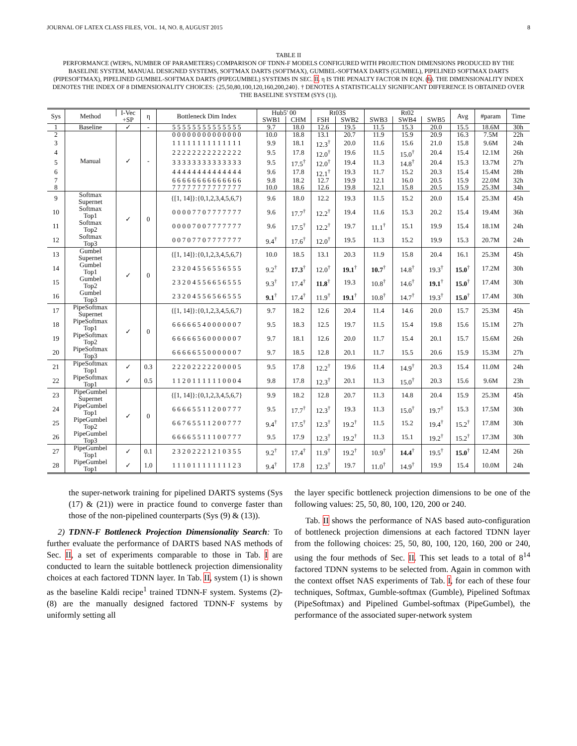JOURNAL OF LATEX CLASS FILES, VOL. 14, NO. 8, AUGUST 2015 8
TABLE II
PERFORMANCE (WER%, NUMBER OF PARAMETERS) COMPARISON OF TDNN-F MODELS CONFIGURED WITH PROJECTION DIMENSIONS PRODUCED BY THE BASELINE SYSTEM, MANUAL DESIGNED SYSTEMS, SOFTMAX DARTS (SOFTMAX), GUMBEL-SOFTMAX DARTS (GUMBEL), PIPELINED SOFTMAX DARTS (PIPESOFTMAX), PIPELINED GUMBEL-SOFTMAX DARTS (PIPEGUMBEL) SYSTEMS IN SEC. II. η IS THE PENALTY FACTOR IN EQN. (6). THE DIMENSIONALITY INDEX DENOTES THE INDEX OF 8 DIMENSIONALITY CHOICES: {25,50,80,100,120,160,200,240}. † DENOTES A STATISTICALLY SIGNIFICANT DIFFERENCE IS OBTAINED OVER THE BASELINE SYSTEM (SYS (1)).
| Sys | Method | I-Vec | η | Bottleneck Dim Index | Hub5' 00 | | Rt03S | | Rt02 | | | Avg | #param | Time |
| --- | --- | --- | --- | --- | --- | --- | --- | --- | --- | --- | --- | --- | --- | --- |
| | | +SP | | | SWB1 | CHM | FSH | SWB2 | SWB3 | SWB4 | SWB5 | | | |
| 1 | Baseline | ✓ | - | 5 5 5 5 5 5 5 5 5 5 5 5 5 5 | 9.7 | 18.0 | 12.6 | 19.5 | 11.5 | 15.3 | 20.0 | 15.5 | 18.6M | 30h |
| 2 | Manual | ✓ | - | 0 0 0 0 0 0 0 0 0 0 0 0 0 0 | 10.0 | 18.8 | 13.1 | 20.7 | 11.9 | 15.9 | 20.9 | 16.3 | 7.5M | 22h |
| 3 | | | | 1 1 1 1 1 1 1 1 1 1 1 1 1 1 | 9.9 | 18.1 | 12.3<sup>†</sup> | 20.0 | 11.6 | 15.6 | 21.0 | 15.8 | 9.6M | 24h |
| 4 | | | | 2 2 2 2 2 2 2 2 2 2 2 2 2 2 | 9.5 | 17.8 | 12.0<sup>†</sup> | 19.6 | 11.5 | 15.0<sup>†</sup> | 20.4 | 15.4 | 12.1M | 26h |
| 5 | | | | 3 3 3 3 3 3 3 3 3 3 3 3 3 3 | 9.5 | 17.5<sup>†</sup> | 12.0<sup>†</sup> | 19.4 | 11.3 | 14.8<sup>†</sup> | 20.4 | 15.3 | 13.7M | 27h |
| 6 | | | | 4 4 4 4 4 4 4 4 4 4 4 4 4 4 | 9.6 | 17.8 | 12.1<sup>†</sup> | 19.3 | 11.7 | 15.2 | 20.3 | 15.4 | 15.4M | 28h |
| 7 | | | | 6 6 6 6 6 6 6 6 6 6 6 6 6 6 | 9.8 | 18.2 | 12.7 | 19.9 | 12.1 | 16.0 | 20.5 | 15.9 | 22.0M | 32h |
| 8 | | | | 7 7 7 7 7 7 7 7 7 7 7 7 7 7 | 10.0 | 18.6 | 12.6 | 19.8 | 12.1 | 15.8 | 20.5 | 15.9 | 25.3M | 34h |
| 9 | Softmax Supernet | ✓ | 0 | {[1, 14]}:{0,1,2,3,4,5,6,7} | 9.6 | 18.0 | 12.2 | 19.3 | 11.5 | 15.2 | 20.0 | 15.4 | 25.3M | 45h |
| 10 | Softmax Top1 | | | 0 0 0 0 7 7 0 7 7 7 7 7 7 7 | 9.6 | 17.7<sup>†</sup> | 12.2<sup>†</sup> | 19.4 | 11.6 | 15.3 | 20.2 | 15.4 | 19.4M | 36h |
| 11 | Softmax Top2 | | | 0 0 0 0 7 0 0 7 7 7 7 7 7 7 | 9.6 | 17.5<sup>†</sup> | 12.2<sup>†</sup> | 19.7 | 11.1<sup>†</sup> | 15.1 | 19.9 | 15.4 | 18.1M | 24h |
| 12 | Softmax Top3 | | | 0 0 7 0 7 7 0 7 7 7 7 7 7 7 | 9.4<sup>†</sup> | 17.6<sup>†</sup> | 12.0<sup>†</sup> | 19.5 | 11.3 | 15.2 | 19.9 | 15.3 | 20.7M | 24h |
| 13 | Gumbel Supernet | ✓ | 0 | {[1, 14]}:{0,1,2,3,4,5,6,7} | 10.0 | 18.5 | 13.1 | 20.3 | 11.9 | 15.8 | 20.4 | 16.1 | 25.3M | 45h |
| 14 | Gumbel Top1 | | | 2 3 2 0 4 5 5 6 5 5 6 5 5 5 | 9.2<sup>†</sup> | 17.3<sup>†</sup> | 12.0<sup>†</sup> | 19.1<sup>†</sup> | 10.7<sup>†</sup> | 14.8<sup>†</sup> | 19.3<sup>†</sup> | 15.0<sup>†</sup> | 17.2M | 30h |
| 15 | Gumbel Top2 | | | 2 3 2 0 4 5 5 6 6 5 6 5 5 5 | 9.3<sup>†</sup> | 17.4<sup>†</sup> | 11.8<sup>†</sup> | 19.3 | 10.8<sup>†</sup> | 14.6<sup>†</sup> | 19.1<sup>†</sup> | 15.0<sup>†</sup> | 17.4M | 30h |
| 16 | Gumbel Top3 | | | 2 3 2 0 4 5 5 6 5 6 6 5 5 5 | 9.1<sup>†</sup> | 17.4<sup>†</sup> | 11.9<sup>†</sup> | 19.1<sup>†</sup> | 10.8<sup>†</sup> | 14.7<sup>†</sup> | 19.3<sup>†</sup> | 15.0<sup>†</sup> | 17.4M | 30h |
| 17 | PipeSoftmax Supernet | ✓ | 0 | {[1, 14]}:{0,1,2,3,4,5,6,7} | 9.7 | 18.2 | 12.6 | 20.4 | 11.4 | 14.6 | 20.0 | 15.7 | 25.3M | 45h |
| 18 | PipeSoftmax Top1 | | | 6 6 6 6 6 5 4 0 0 0 0 0 0 7 | 9.5 | 18.3 | 12.5 | 19.7 | 11.5 | 15.4 | 19.8 | 15.6 | 15.1M | 27h |
| 19 | PipeSoftmax Top2 | | | 6 6 6 6 6 5 6 0 0 0 0 0 0 7 | 9.7 | 18.1 | 12.6 | 20.0 | 11.7 | 15.4 | 20.1 | 15.7 | 15.6M | 26h |
| 20 | PipeSoftmax Top3 | | | 6 6 6 6 6 5 5 0 0 0 0 0 0 7 | 9.7 | 18.5 | 12.8 | 20.1 | 11.7 | 15.5 | 20.6 | 15.9 | 15.3M | 27h |
| 21 | PipeSoftmax Top1 | ✓ | 0.3 | 2 2 2 0 2 2 2 2 2 0 0 0 0 5 | 9.5 | 17.8 | 12.2<sup>†</sup> | 19.6 | 11.4 | 14.9<sup>†</sup> | 20.3 | 15.4 | 11.0M | 24h |
| 22 | PipeSoftmax Top1 | ✓ | 0.5 | 1 1 2 0 1 1 1 1 1 1 0 0 0 4 | 9.8 | 17.8 | 12.3<sup>†</sup> | 20.1 | 11.3 | 15.0<sup>†</sup> | 20.3 | 15.6 | 9.6M | 23h |
| 23 | PipeGumbel Supernet | ✓ | 0 | {[1, 14]}:{0,1,2,3,4,5,6,7} | 9.9 | 18.2 | 12.8 | 20.7 | 11.3 | 14.8 | 20.4 | 15.9 | 25.3M | 45h |
| 24 | PipeGumbel Top1 | | | 6 6 6 6 5 5 1 1 2 0 0 7 7 7 | 9.5 | 17.7<sup>†</sup> | 12.3<sup>†</sup> | 19.3 | 11.3 | 15.0<sup>†</sup> | 19.7<sup>†</sup> | 15.3 | 17.5M | 30h |
| 25 | PipeGumbel Top2 | | | 6 6 7 6 5 5 1 1 2 0 0 7 7 7 | 9.4<sup>†</sup> | 17.5<sup>†</sup> | 12.3<sup>†</sup> | 19.2<sup>†</sup> | 11.5 | 15.2 | 19.4<sup>†</sup> | 15.2<sup>†</sup> | 17.8M | 30h |
| 26 | PipeGumbel Top3 | | | 6 6 6 6 5 5 1 1 1 0 0 7 7 7 | 9.5 | 17.9 | 12.3<sup>†</sup> | 19.2<sup>†</sup> | 11.3 | 15.1 | 19.2<sup>†</sup> | 15.2<sup>†</sup> | 17.3M | 30h |
| 27 | PipeGumbel Top1 | ✓ | 0.1 | 2 3 2 0 2 2 2 1 2 1 0 3 5 5 | 9.2<sup>†</sup> | 17.4<sup>†</sup> | 11.9<sup>†</sup> | 19.2<sup>†</sup> | 10.9<sup>†</sup> | 14.4<sup>†</sup> | 19.5<sup>†</sup> | 15.0<sup>†</sup> | 12.4M | 26h |
| 28 | PipeGumbel Top1 | ✓ | 1.0 | 1 1 1 0 1 1 1 1 1 1 1 1 2 3 | 9.4<sup>†</sup> | 17.8 | 12.3<sup>†</sup> | 19.7 | 11.0<sup>†</sup> | 14.9<sup>†</sup> | 19.9 | 15.4 | 10.0M | 24h |
the super-network training for pipelined DARTS systems (Sys (17) & (21)) were in practice found to converge faster than those of the non-pipelined counterparts (Sys (9) & (13)).
2) TDNN-F Bottleneck Projection Dimensionality Search: To further evaluate the performance of DARTS based NAS methods of Sec. II, a set of experiments comparable to those in Tab. I are conducted to learn the suitable bottleneck projection dimensionality choices at each factored TDNN layer. In Tab. II, system (1) is shown as the baseline Kaldi recipe<sup>1</sup> trained TDNN-F system. Systems (2)-(8) are the manually designed factored TDNN-F systems by uniformly setting all
the layer specific bottleneck projection dimensions to be one of the following values: 25, 50, 80, 100, 120, 200 or 240.
Tab. II shows the performance of NAS based auto-configuration of bottleneck projection dimensions at each factored TDNN layer from the following choices: 25, 50, 80, 100, 120, 160, 200 or 240, using the four methods of Sec. II. This set leads to a total of 8<sup>14</sup> factored TDNN systems to be selected from. Again in common with the context offset NAS experiments of Tab. I, for each of these four techniques, Softmax, Gumble-softmax (Gumble), Pipelined Softmax (PipeSoftmax) and Pipelined Gumbel-softmax (PipeGumbel), the performance of the associated super-network system